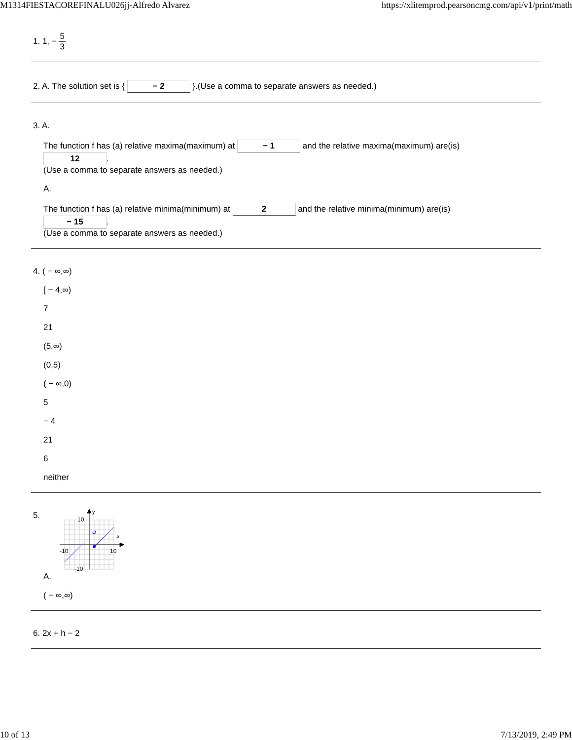M1314FIESTACOREFINALU026jj-Alfredo Alvarez https://xlitemprod.pearsoncmg.com/api/v1/print/math
1. 1, − 5 3
2. A. The solution set is { − 2 }.(Use a comma to separate answers as needed.)
3. A.
The function f has (a) relative maxima(maximum) at − 1 and the relative maxima(maximum) are(is)
12.
(Use a comma to separate answers as needed.)
A.
The function f has (a) relative minima(minimum) at 2 and the relative minima(minimum) are(is)
− 15.
(Use a comma to separate answers as needed.)
4. ( − ∞,∞)
[ − 4,∞)
7
21
(5,∞)
(0,5)
( − ∞,0)
5
− 4
21
6
neither
5.
y
x
10
-10
10
-10
A.
( − ∞,∞)
6. 2x + h − 2
10 of 13 7/13/2019, 2:49 PM